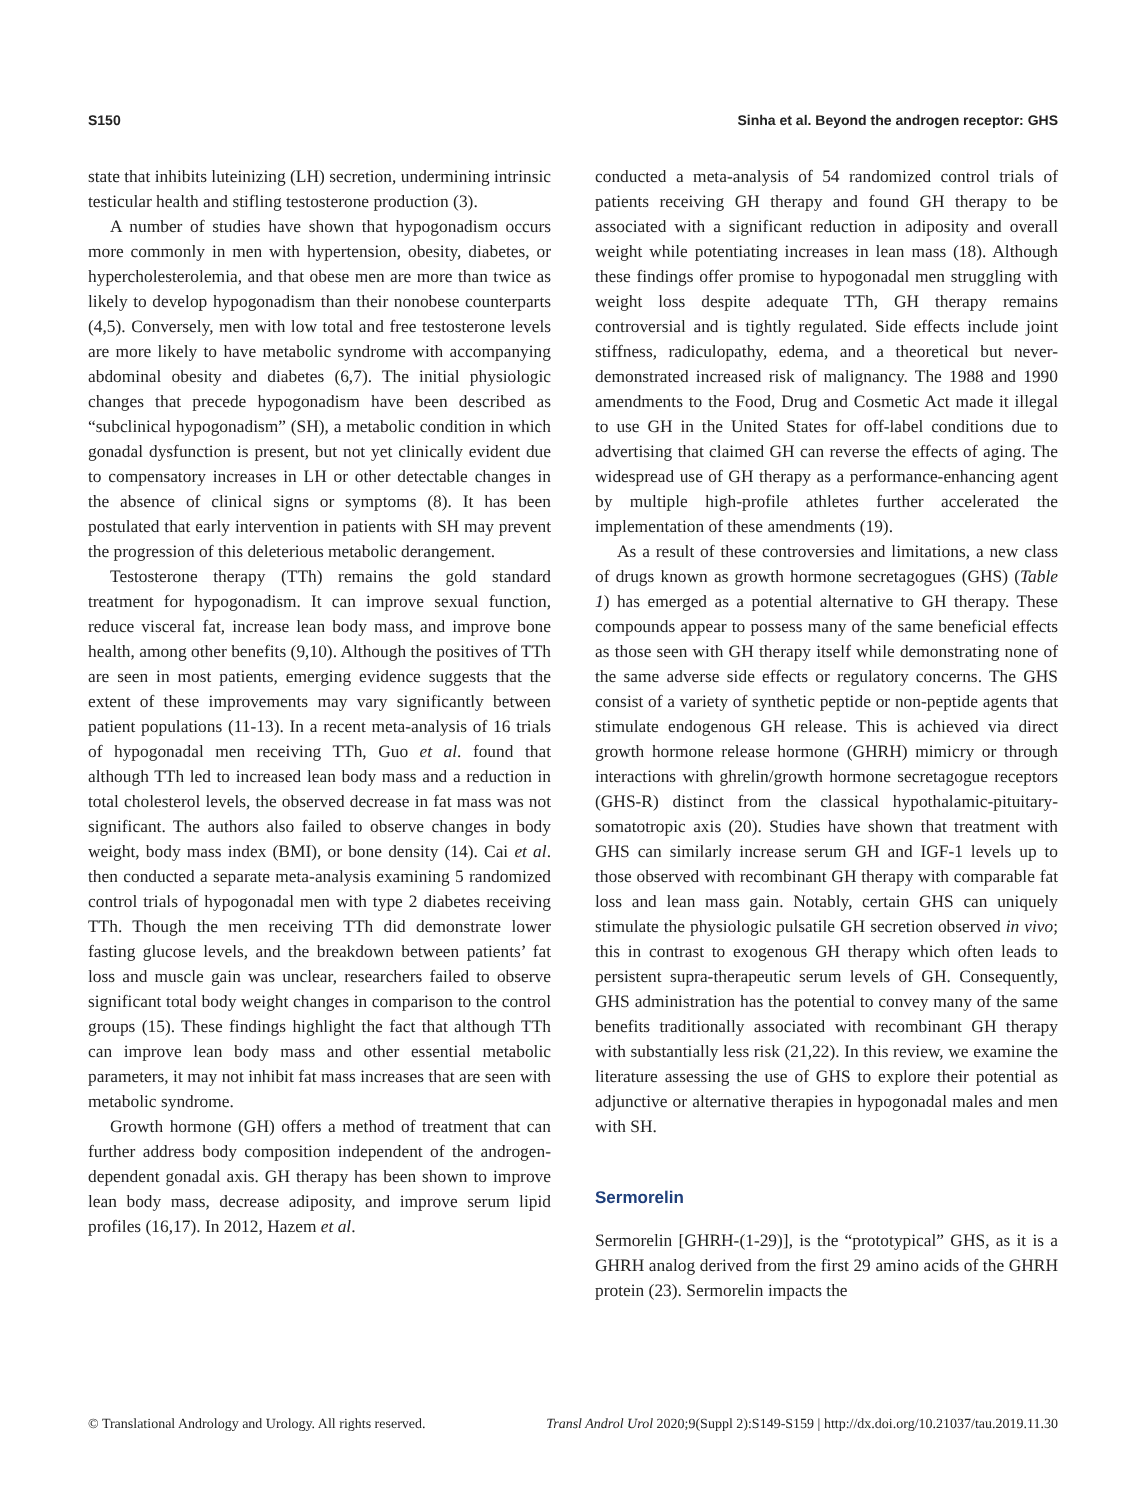S150 Sinha et al. Beyond the androgen receptor: GHS
state that inhibits luteinizing (LH) secretion, undermining intrinsic testicular health and stifling testosterone production (3).
A number of studies have shown that hypogonadism occurs more commonly in men with hypertension, obesity, diabetes, or hypercholesterolemia, and that obese men are more than twice as likely to develop hypogonadism than their nonobese counterparts (4,5). Conversely, men with low total and free testosterone levels are more likely to have metabolic syndrome with accompanying abdominal obesity and diabetes (6,7). The initial physiologic changes that precede hypogonadism have been described as “subclinical hypogonadism” (SH), a metabolic condition in which gonadal dysfunction is present, but not yet clinically evident due to compensatory increases in LH or other detectable changes in the absence of clinical signs or symptoms (8). It has been postulated that early intervention in patients with SH may prevent the progression of this deleterious metabolic derangement.
Testosterone therapy (TTh) remains the gold standard treatment for hypogonadism. It can improve sexual function, reduce visceral fat, increase lean body mass, and improve bone health, among other benefits (9,10). Although the positives of TTh are seen in most patients, emerging evidence suggests that the extent of these improvements may vary significantly between patient populations (11-13). In a recent meta-analysis of 16 trials of hypogonadal men receiving TTh, Guo et al. found that although TTh led to increased lean body mass and a reduction in total cholesterol levels, the observed decrease in fat mass was not significant. The authors also failed to observe changes in body weight, body mass index (BMI), or bone density (14). Cai et al. then conducted a separate meta-analysis examining 5 randomized control trials of hypogonadal men with type 2 diabetes receiving TTh. Though the men receiving TTh did demonstrate lower fasting glucose levels, and the breakdown between patients’ fat loss and muscle gain was unclear, researchers failed to observe significant total body weight changes in comparison to the control groups (15). These findings highlight the fact that although TTh can improve lean body mass and other essential metabolic parameters, it may not inhibit fat mass increases that are seen with metabolic syndrome.
Growth hormone (GH) offers a method of treatment that can further address body composition independent of the androgen-dependent gonadal axis. GH therapy has been shown to improve lean body mass, decrease adiposity, and improve serum lipid profiles (16,17). In 2012, Hazem et al.
conducted a meta-analysis of 54 randomized control trials of patients receiving GH therapy and found GH therapy to be associated with a significant reduction in adiposity and overall weight while potentiating increases in lean mass (18). Although these findings offer promise to hypogonadal men struggling with weight loss despite adequate TTh, GH therapy remains controversial and is tightly regulated. Side effects include joint stiffness, radiculopathy, edema, and a theoretical but never-demonstrated increased risk of malignancy. The 1988 and 1990 amendments to the Food, Drug and Cosmetic Act made it illegal to use GH in the United States for off-label conditions due to advertising that claimed GH can reverse the effects of aging. The widespread use of GH therapy as a performance-enhancing agent by multiple high-profile athletes further accelerated the implementation of these amendments (19).
As a result of these controversies and limitations, a new class of drugs known as growth hormone secretagogues (GHS) (Table 1) has emerged as a potential alternative to GH therapy. These compounds appear to possess many of the same beneficial effects as those seen with GH therapy itself while demonstrating none of the same adverse side effects or regulatory concerns. The GHS consist of a variety of synthetic peptide or non-peptide agents that stimulate endogenous GH release. This is achieved via direct growth hormone release hormone (GHRH) mimicry or through interactions with ghrelin/growth hormone secretagogue receptors (GHS-R) distinct from the classical hypothalamic-pituitary-somatotropic axis (20). Studies have shown that treatment with GHS can similarly increase serum GH and IGF-1 levels up to those observed with recombinant GH therapy with comparable fat loss and lean mass gain. Notably, certain GHS can uniquely stimulate the physiologic pulsatile GH secretion observed in vivo; this in contrast to exogenous GH therapy which often leads to persistent supra-therapeutic serum levels of GH. Consequently, GHS administration has the potential to convey many of the same benefits traditionally associated with recombinant GH therapy with substantially less risk (21,22). In this review, we examine the literature assessing the use of GHS to explore their potential as adjunctive or alternative therapies in hypogonadal males and men with SH.
Sermorelin
Sermorelin [GHRH-(1-29)], is the “prototypical” GHS, as it is a GHRH analog derived from the first 29 amino acids of the GHRH protein (23). Sermorelin impacts the
© Translational Andrology and Urology. All rights reserved. Transl Androl Urol 2020;9(Suppl 2):S149-S159 | http://dx.doi.org/10.21037/tau.2019.11.30